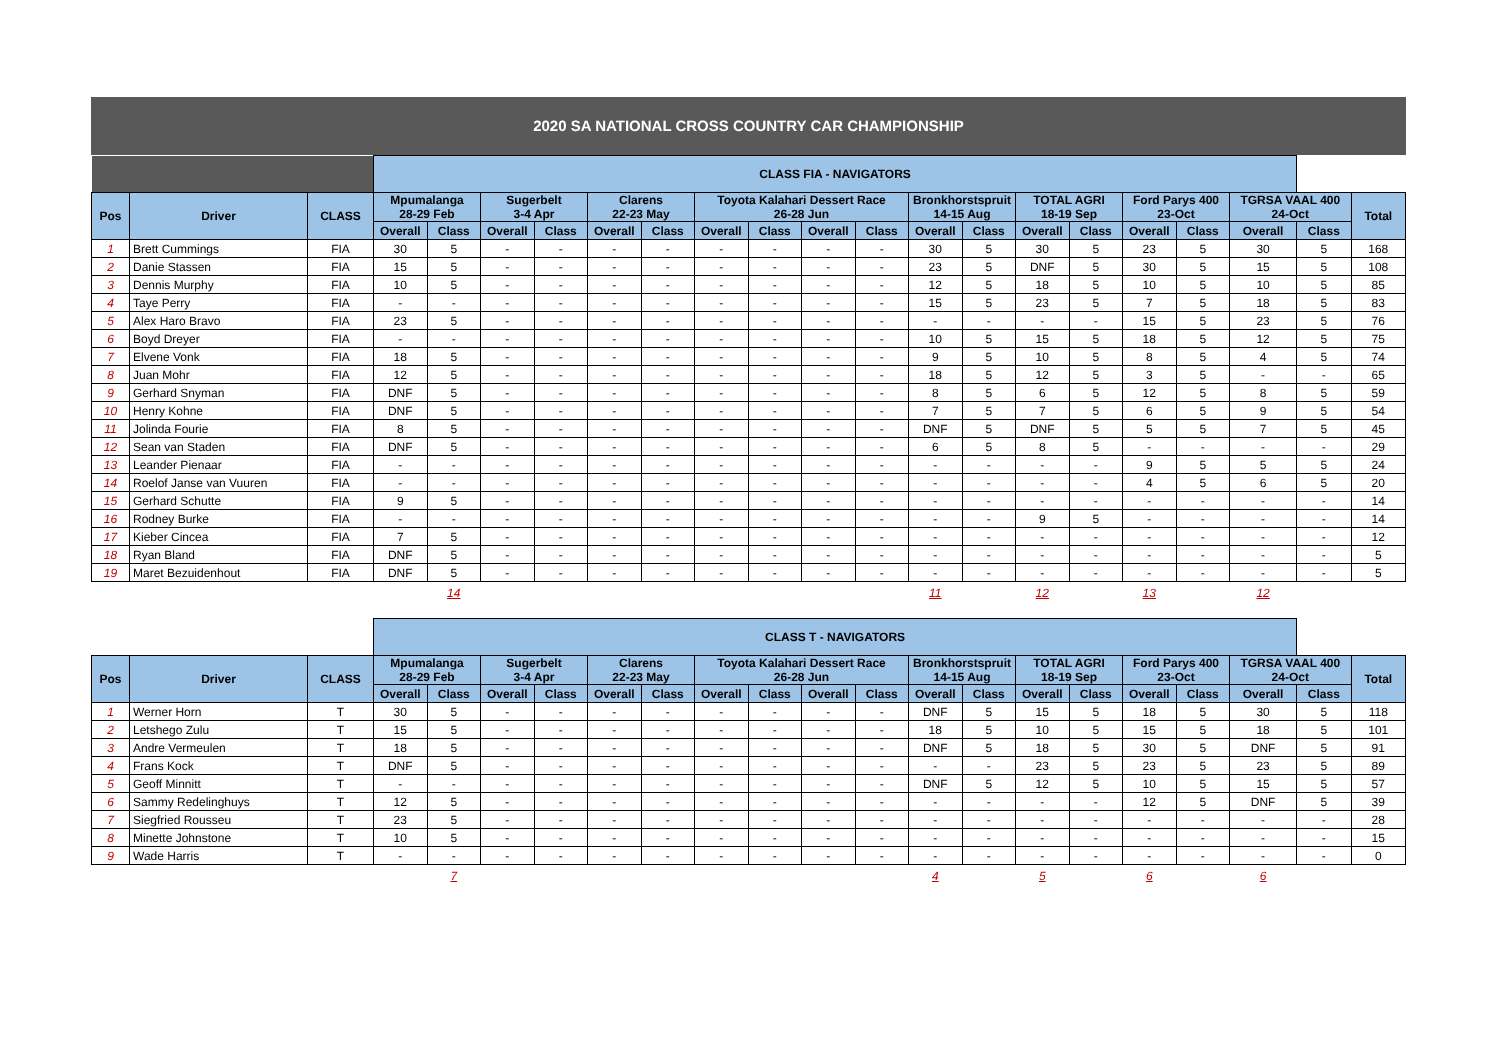2020 SA NATIONAL CROSS COUNTRY CAR CHAMPIONSHIP
| | | | CLASS FIA - NAVIGATORS | | | | | | | | | | | | | | | | | | |
| Pos | Driver | CLASS | Mpumalanga 28-29 Feb | | Sugerbelt 3-4 Apr | | Clarens 22-23 May | | Toyota Kalahari Dessert Race 26-28 Jun | | | | Bronkhorstspruit 14-15 Aug | | TOTAL AGRI 18-19 Sep | | Ford Parys 400 23-Oct | | TGRSA VAAL 400 24-Oct | | Total |
| | | | Overall | Class | Overall | Class | Overall | Class | Overall | Class | Overall | Class | Overall | Class | Overall | Class | Overall | Class | Overall | Class | |
| 1 | Brett Cummings | FIA | 30 | 5 | - | - | - | - | - | - | - | - | 30 | 5 | 30 | 5 | 23 | 5 | 30 | 5 | 168 |
| 2 | Danie Stassen | FIA | 15 | 5 | - | - | - | - | - | - | - | - | 23 | 5 | DNF | 5 | 30 | 5 | 15 | 5 | 108 |
| 3 | Dennis Murphy | FIA | 10 | 5 | - | - | - | - | - | - | - | - | 12 | 5 | 18 | 5 | 10 | 5 | 10 | 5 | 85 |
| 4 | Taye Perry | FIA | - | - | - | - | - | - | - | - | - | - | 15 | 5 | 23 | 5 | 7 | 5 | 18 | 5 | 83 |
| 5 | Alex Haro Bravo | FIA | 23 | 5 | - | - | - | - | - | - | - | - | - | - | - | - | 15 | 5 | 23 | 5 | 76 |
| 6 | Boyd Dreyer | FIA | - | - | - | - | - | - | - | - | - | - | 10 | 5 | 15 | 5 | 18 | 5 | 12 | 5 | 75 |
| 7 | Elvene Vonk | FIA | 18 | 5 | - | - | - | - | - | - | - | - | 9 | 5 | 10 | 5 | 8 | 5 | 4 | 5 | 74 |
| 8 | Juan Mohr | FIA | 12 | 5 | - | - | - | - | - | - | - | - | 18 | 5 | 12 | 5 | 3 | 5 | - | - | 65 |
| 9 | Gerhard Snyman | FIA | DNF | 5 | - | - | - | - | - | - | - | - | 8 | 5 | 6 | 5 | 12 | 5 | 8 | 5 | 59 |
| 10 | Henry Kohne | FIA | DNF | 5 | - | - | - | - | - | - | - | - | 7 | 5 | 7 | 5 | 6 | 5 | 9 | 5 | 54 |
| 11 | Jolinda Fourie | FIA | 8 | 5 | - | - | - | - | - | - | - | - | DNF | 5 | DNF | 5 | 5 | 5 | 7 | 5 | 45 |
| 12 | Sean van Staden | FIA | DNF | 5 | - | - | - | - | - | - | - | - | 6 | 5 | 8 | 5 | - | - | - | - | 29 |
| 13 | Leander Pienaar | FIA | - | - | - | - | - | - | - | - | - | - | - | - | - | - | 9 | 5 | 5 | 5 | 24 |
| 14 | Roelof Janse van Vuuren | FIA | - | - | - | - | - | - | - | - | - | - | - | - | - | - | 4 | 5 | 6 | 5 | 20 |
| 15 | Gerhard Schutte | FIA | 9 | 5 | - | - | - | - | - | - | - | - | - | - | - | - | - | - | - | - | 14 |
| 16 | Rodney Burke | FIA | - | - | - | - | - | - | - | - | - | - | - | - | 9 | 5 | - | - | - | - | 14 |
| 17 | Kieber Cincea | FIA | 7 | 5 | - | - | - | - | - | - | - | - | - | - | - | - | - | - | - | - | 12 |
| 18 | Ryan Bland | FIA | DNF | 5 | - | - | - | - | - | - | - | - | - | - | - | - | - | - | - | - | 5 |
| 19 | Maret Bezuidenhout | FIA | DNF | 5 | - | - | - | - | - | - | - | - | - | - | - | - | - | - | - | - | 5 |
| | | | | 14 | | | | | | | | | 11 | | 12 | | 13 | | 12 | | |
| | | | CLASS T - NAVIGATORS | | | | | | | | | | | | | | | | | | |
| Pos | Driver | CLASS | Mpumalanga 28-29 Feb | | Sugerbelt 3-4 Apr | | Clarens 22-23 May | | Toyota Kalahari Dessert Race 26-28 Jun | | | | Bronkhorstspruit 14-15 Aug | | TOTAL AGRI 18-19 Sep | | Ford Parys 400 23-Oct | | TGRSA VAAL 400 24-Oct | | Total |
| | | | Overall | Class | Overall | Class | Overall | Class | Overall | Class | Overall | Class | Overall | Class | Overall | Class | Overall | Class | Overall | Class | |
| 1 | Werner Horn | T | 30 | 5 | - | - | - | - | - | - | - | - | DNF | 5 | 15 | 5 | 18 | 5 | 30 | 5 | 118 |
| 2 | Letshego Zulu | T | 15 | 5 | - | - | - | - | - | - | - | - | 18 | 5 | 10 | 5 | 15 | 5 | 18 | 5 | 101 |
| 3 | Andre Vermeulen | T | 18 | 5 | - | - | - | - | - | - | - | - | DNF | 5 | 18 | 5 | 30 | 5 | DNF | 5 | 91 |
| 4 | Frans Kock | T | DNF | 5 | - | - | - | - | - | - | - | - | - | - | 23 | 5 | 23 | 5 | 23 | 5 | 89 |
| 5 | Geoff Minnitt | T | - | - | - | - | - | - | - | - | - | - | DNF | 5 | 12 | 5 | 10 | 5 | 15 | 5 | 57 |
| 6 | Sammy Redelinghuys | T | 12 | 5 | - | - | - | - | - | - | - | - | - | - | - | - | 12 | 5 | DNF | 5 | 39 |
| 7 | Siegfried Rousseu | T | 23 | 5 | - | - | - | - | - | - | - | - | - | - | - | - | - | - | - | - | 28 |
| 8 | Minette Johnstone | T | 10 | 5 | - | - | - | - | - | - | - | - | - | - | - | - | - | - | - | - | 15 |
| 9 | Wade Harris | T | - | - | - | - | - | - | - | - | - | - | - | - | - | - | - | - | - | - | 0 |
| | | | | 7 | | | | | | | | | 4 | | 5 | | 6 | | 6 | | |